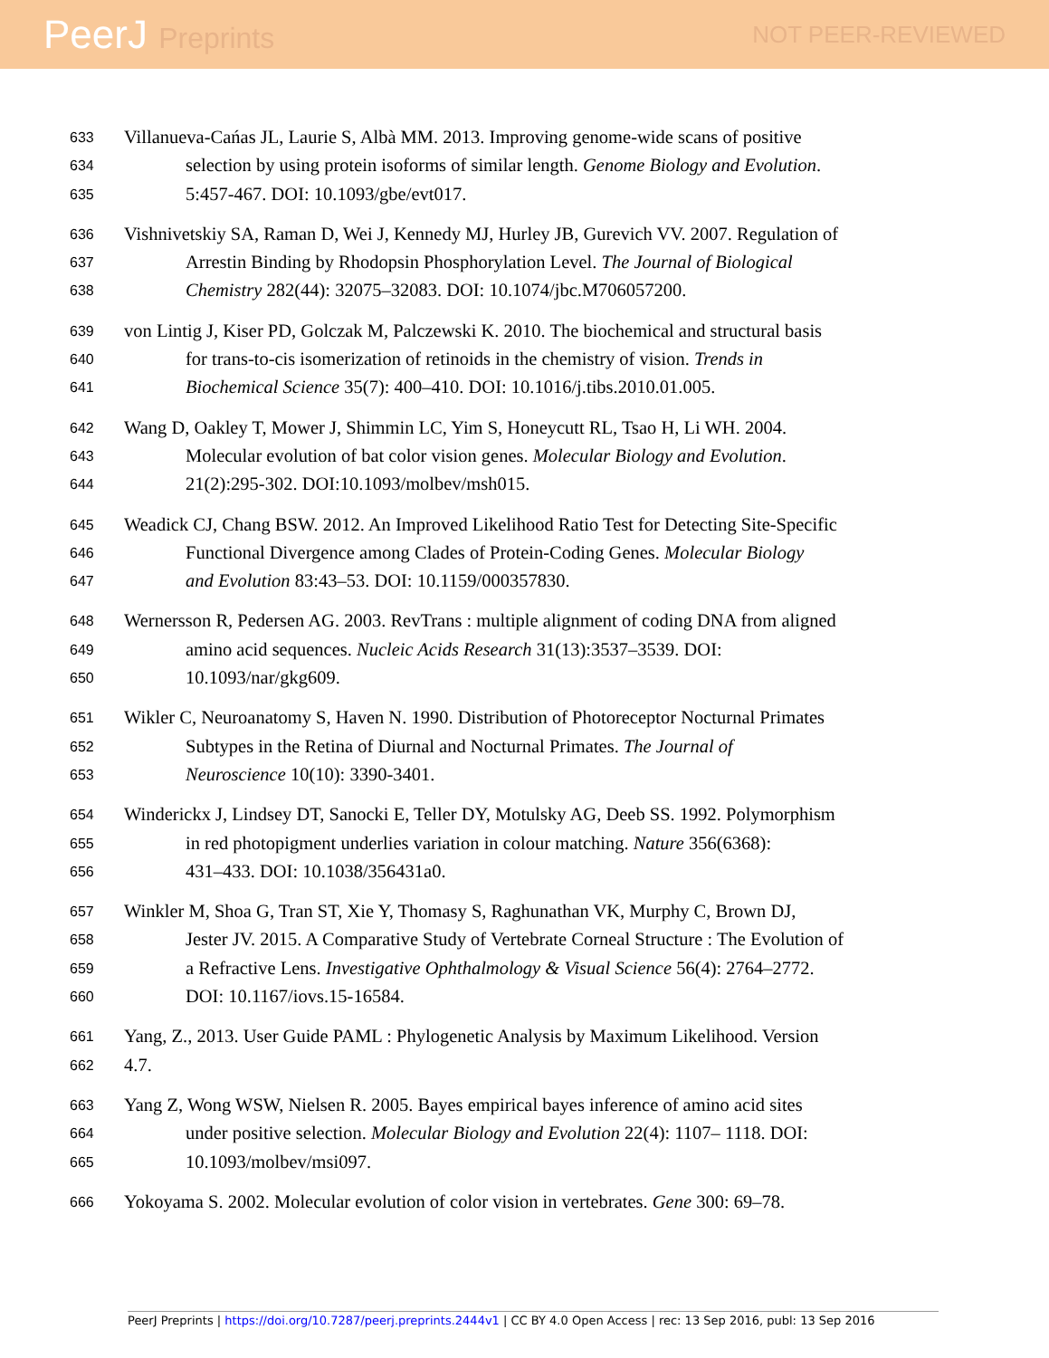PeerJ Preprints
NOT PEER-REVIEWED
633
Villanueva-Cańas JL, Laurie S, Albà MM. 2013. Improving genome-wide scans of positive
634
selection by using protein isoforms of similar length. Genome Biology and Evolution.
635
5:457-467. DOI: 10.1093/gbe/evt017.
636
Vishnivetskiy SA, Raman D, Wei J, Kennedy MJ, Hurley JB, Gurevich VV. 2007. Regulation of
637
Arrestin Binding by Rhodopsin Phosphorylation Level. The Journal of Biological
638
Chemistry 282(44): 32075–32083. DOI: 10.1074/jbc.M706057200.
639
von Lintig J, Kiser PD, Golczak M, Palczewski K. 2010. The biochemical and structural basis
640
for trans-to-cis isomerization of retinoids in the chemistry of vision. Trends in
641
Biochemical Science 35(7): 400–410. DOI: 10.1016/j.tibs.2010.01.005.
642
Wang D, Oakley T, Mower J, Shimmin LC, Yim S, Honeycutt RL, Tsao H, Li WH. 2004.
643
Molecular evolution of bat color vision genes. Molecular Biology and Evolution.
644
21(2):295-302. DOI:10.1093/molbev/msh015.
645
Weadick CJ, Chang BSW. 2012. An Improved Likelihood Ratio Test for Detecting Site-Specific
646
Functional Divergence among Clades of Protein-Coding Genes. Molecular Biology
647
and Evolution 83:43–53. DOI: 10.1159/000357830.
648
Wernersson R, Pedersen AG. 2003. RevTrans : multiple alignment of coding DNA from aligned
649
amino acid sequences. Nucleic Acids Research 31(13):3537–3539. DOI:
650
10.1093/nar/gkg609.
651
Wikler C, Neuroanatomy S, Haven N. 1990. Distribution of Photoreceptor Nocturnal Primates
652
Subtypes in the Retina of Diurnal and Nocturnal Primates. The Journal of
653
Neuroscience 10(10): 3390-3401.
654
Winderickx J, Lindsey DT, Sanocki E, Teller DY, Motulsky AG, Deeb SS. 1992. Polymorphism
655
in red photopigment underlies variation in colour matching. Nature 356(6368):
656
431–433. DOI: 10.1038/356431a0.
657
Winkler M, Shoa G, Tran ST, Xie Y, Thomasy S, Raghunathan VK, Murphy C, Brown DJ,
658
Jester JV. 2015. A Comparative Study of Vertebrate Corneal Structure : The Evolution of
659
a Refractive Lens. Investigative Ophthalmology & Visual Science 56(4): 2764–2772.
660
DOI: 10.1167/iovs.15-16584.
661
Yang, Z., 2013. User Guide PAML : Phylogenetic Analysis by Maximum Likelihood. Version
662
4.7.
663
Yang Z, Wong WSW, Nielsen R. 2005. Bayes empirical bayes inference of amino acid sites
664
under positive selection. Molecular Biology and Evolution 22(4): 1107– 1118. DOI:
665
10.1093/molbev/msi097.
666
Yokoyama S. 2002. Molecular evolution of color vision in vertebrates. Gene 300: 69–78.
PeerJ Preprints | https://doi.org/10.7287/peerj.preprints.2444v1 | CC BY 4.0 Open Access | rec: 13 Sep 2016, publ: 13 Sep 2016